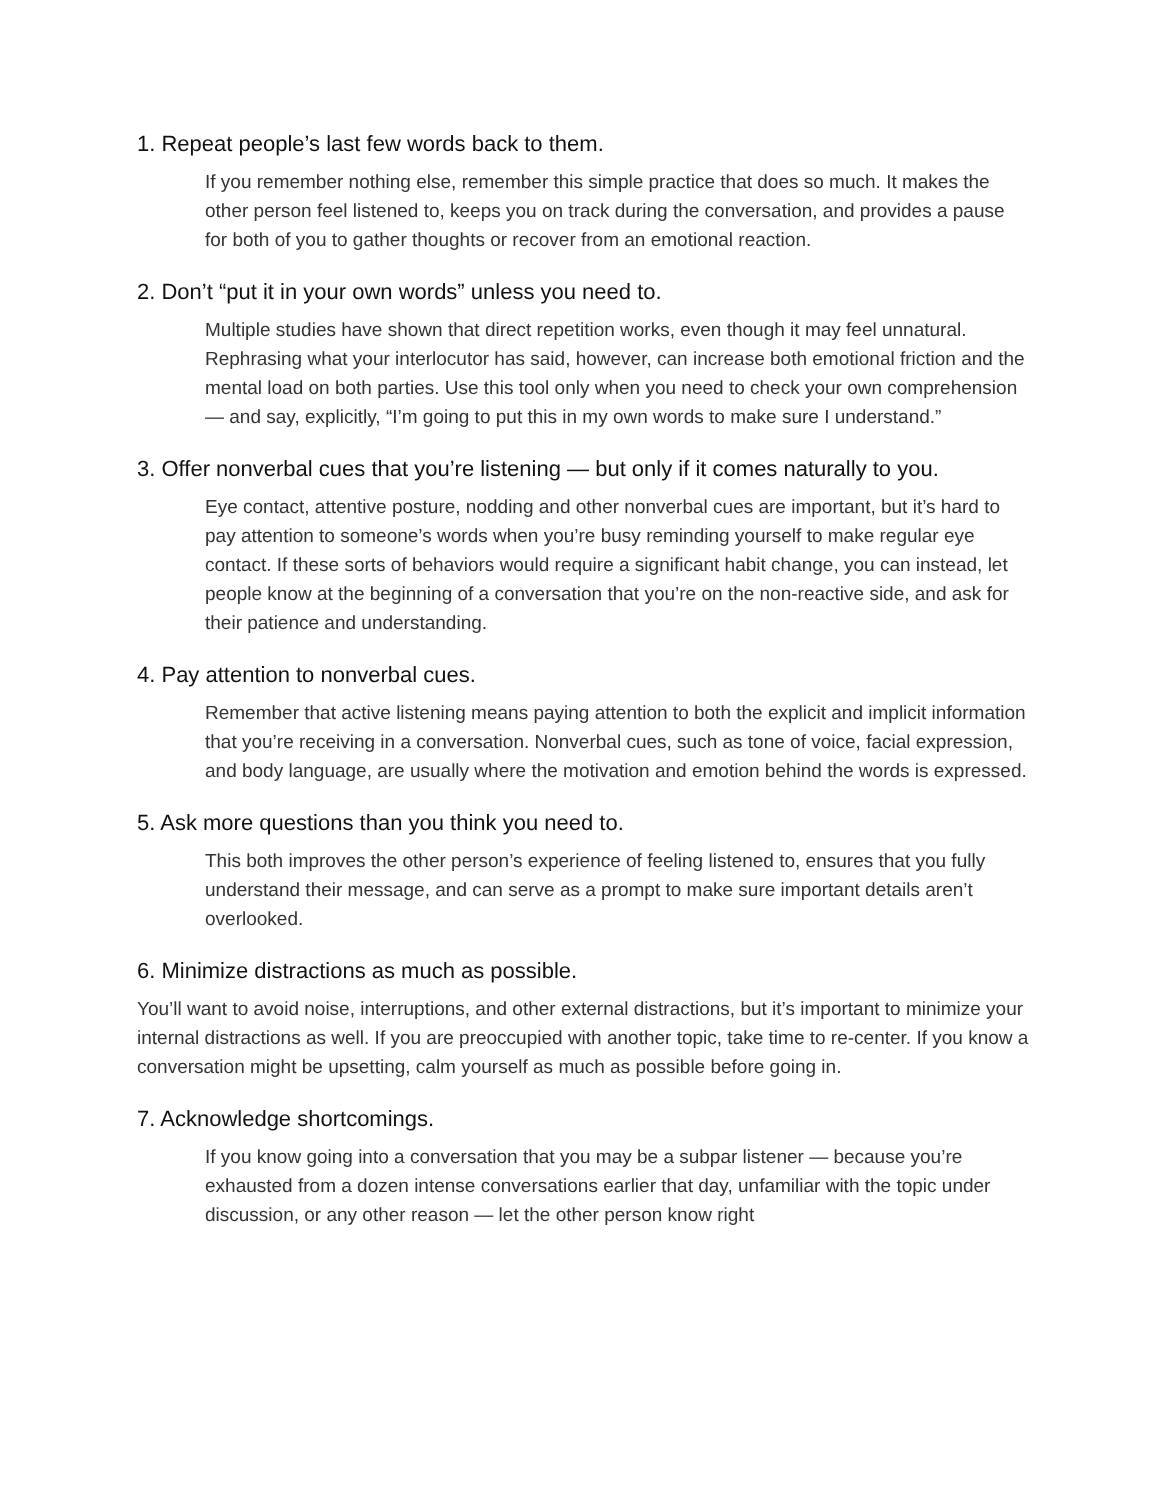1. Repeat people’s last few words back to them.
If you remember nothing else, remember this simple practice that does so much. It makes the other person feel listened to, keeps you on track during the conversation, and provides a pause for both of you to gather thoughts or recover from an emotional reaction.
2. Don’t “put it in your own words” unless you need to.
Multiple studies have shown that direct repetition works, even though it may feel unnatural. Rephrasing what your interlocutor has said, however, can increase both emotional friction and the mental load on both parties. Use this tool only when you need to check your own comprehension — and say, explicitly, “I’m going to put this in my own words to make sure I understand.”
3. Offer nonverbal cues that you’re listening — but only if it comes naturally to you.
Eye contact, attentive posture, nodding and other nonverbal cues are important, but it’s hard to pay attention to someone’s words when you’re busy reminding yourself to make regular eye contact. If these sorts of behaviors would require a significant habit change, you can instead, let people know at the beginning of a conversation that you’re on the non-reactive side, and ask for their patience and understanding.
4. Pay attention to nonverbal cues.
Remember that active listening means paying attention to both the explicit and implicit information that you’re receiving in a conversation. Nonverbal cues, such as tone of voice, facial expression, and body language, are usually where the motivation and emotion behind the words is expressed.
5. Ask more questions than you think you need to.
This both improves the other person’s experience of feeling listened to, ensures that you fully understand their message, and can serve as a prompt to make sure important details aren’t overlooked.
6. Minimize distractions as much as possible.
You’ll want to avoid noise, interruptions, and other external distractions, but it’s important to minimize your internal distractions as well. If you are preoccupied with another topic, take time to re-center. If you know a conversation might be upsetting, calm yourself as much as possible before going in.
7. Acknowledge shortcomings.
If you know going into a conversation that you may be a subpar listener — because you’re exhausted from a dozen intense conversations earlier that day, unfamiliar with the topic under discussion, or any other reason — let the other person know right